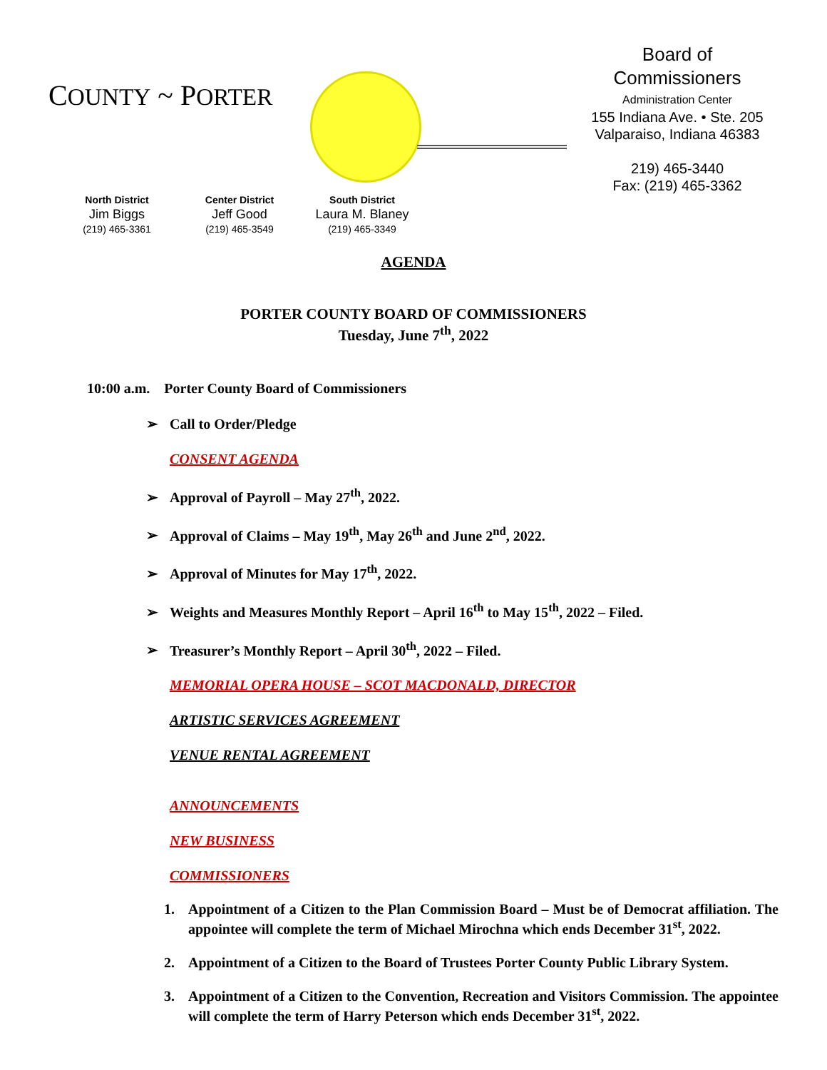COUNTY ~ PORTER
Board of
Commissioners
Administration Center
155 Indiana Ave. • Ste. 205
Valparaiso, Indiana 46383
219) 465-3440
Fax: (219) 465-3362
North District
Jim Biggs
(219) 465-3361
Center District
Jeff Good
(219) 465-3549
South District
Laura M. Blaney
(219) 465-3349
AGENDA
PORTER COUNTY BOARD OF COMMISSIONERS
Tuesday, June 7<sup>th</sup>, 2022
10:00 a.m. Porter County Board of Commissioners
➢ Call to Order/Pledge
CONSENT AGENDA
➢ Approval of Payroll – May 27<sup>th</sup>, 2022.
➢ Approval of Claims – May 19<sup>th</sup>, May 26<sup>th</sup> and June 2<sup>nd</sup>, 2022.
➢ Approval of Minutes for May 17<sup>th</sup>, 2022.
➢ Weights and Measures Monthly Report – April 16<sup>th</sup> to May 15<sup>th</sup>, 2022 – Filed.
➢ Treasurer’s Monthly Report – April 30<sup>th</sup>, 2022 – Filed.
MEMORIAL OPERA HOUSE – SCOT MACDONALD, DIRECTOR
ARTISTIC SERVICES AGREEMENT
VENUE RENTAL AGREEMENT
ANNOUNCEMENTS
NEW BUSINESS
COMMISSIONERS
1. Appointment of a Citizen to the Plan Commission Board – Must be of Democrat affiliation. The appointee will complete the term of Michael Mirochna which ends December 31<sup>st</sup>, 2022.
2. Appointment of a Citizen to the Board of Trustees Porter County Public Library System.
3. Appointment of a Citizen to the Convention, Recreation and Visitors Commission. The appointee will complete the term of Harry Peterson which ends December 31<sup>st</sup>, 2022.